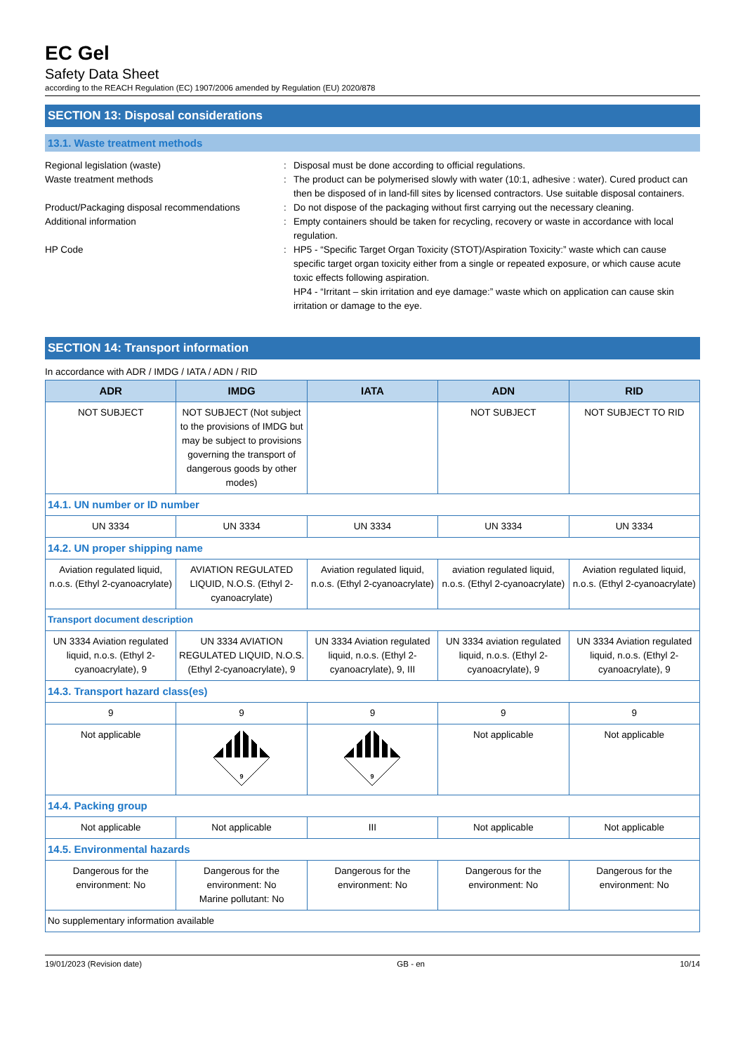EC Gel
Safety Data Sheet
according to the REACH Regulation (EC) 1907/2006 amended by Regulation (EU) 2020/878
SECTION 13: Disposal considerations
13.1. Waste treatment methods
Regional legislation (waste)
:
Disposal must be done according to official regulations.
Waste treatment methods
:
The product can be polymerised slowly with water (10:1, adhesive : water). Cured product can then be disposed of in land-fill sites by licensed contractors. Use suitable disposal containers.
Product/Packaging disposal recommendations
:
Do not dispose of the packaging without first carrying out the necessary cleaning.
Additional information
:
Empty containers should be taken for recycling, recovery or waste in accordance with local regulation.
HP Code
:
HP5 - “Specific Target Organ Toxicity (STOT)/Aspiration Toxicity:” waste which can cause specific target organ toxicity either from a single or repeated exposure, or which cause acute toxic effects following aspiration.
HP4 - “Irritant – skin irritation and eye damage:” waste which on application can cause skin irritation or damage to the eye.
SECTION 14: Transport information
In accordance with ADR / IMDG / IATA / ADN / RID
| ADR | IMDG | IATA | ADN | RID |
| --- | --- | --- | --- | --- |
| NOT SUBJECT | NOT SUBJECT (Not subject to the provisions of IMDG but may be subject to provisions governing the transport of dangerous goods by other modes) | | NOT SUBJECT | NOT SUBJECT TO RID |
| 14.1. UN number or ID number | | | | |
| UN 3334 | UN 3334 | UN 3334 | UN 3334 | UN 3334 |
| 14.2. UN proper shipping name | | | | |
| Aviation regulated liquid, n.o.s. (Ethyl 2-cyanoacrylate) | AVIATION REGULATED LIQUID, N.O.S. (Ethyl 2-cyanoacrylate) | Aviation regulated liquid, n.o.s. (Ethyl 2-cyanoacrylate) | aviation regulated liquid, n.o.s. (Ethyl 2-cyanoacrylate) | Aviation regulated liquid, n.o.s. (Ethyl 2-cyanoacrylate) |
| Transport document description | | | | |
| UN 3334 Aviation regulated liquid, n.o.s. (Ethyl 2-cyanoacrylate), 9 | UN 3334 AVIATION REGULATED LIQUID, N.O.S. (Ethyl 2-cyanoacrylate), 9 | UN 3334 Aviation regulated liquid, n.o.s. (Ethyl 2-cyanoacrylate), 9, III | UN 3334 aviation regulated liquid, n.o.s. (Ethyl 2-cyanoacrylate), 9 | UN 3334 Aviation regulated liquid, n.o.s. (Ethyl 2-cyanoacrylate), 9 |
| 14.3. Transport hazard class(es) | | | | |
| 9 | 9 | 9 | 9 | 9 |
| Not applicable | 9 | 9 | Not applicable | Not applicable |
| 14.4. Packing group | | | | |
| Not applicable | Not applicable | III | Not applicable | Not applicable |
| 14.5. Environmental hazards | | | | |
| Dangerous for the environment: No | Dangerous for the environment: No Marine pollutant: No | Dangerous for the environment: No | Dangerous for the environment: No | Dangerous for the environment: No |
| No supplementary information available | | | | |
19/01/2023 (Revision date) GB - en 10/14